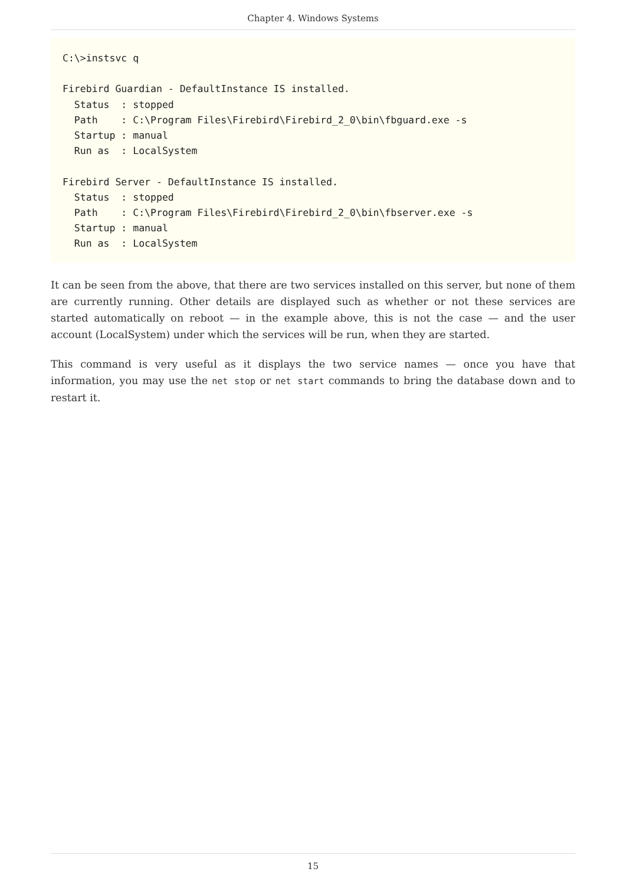Chapter 4. Windows Systems
C:\>instsvc q

Firebird Guardian - DefaultInstance IS installed.
  Status  : stopped
  Path    : C:\Program Files\Firebird\Firebird_2_0\bin\fbguard.exe -s
  Startup : manual
  Run as  : LocalSystem

Firebird Server - DefaultInstance IS installed.
  Status  : stopped
  Path    : C:\Program Files\Firebird\Firebird_2_0\bin\fbserver.exe -s
  Startup : manual
  Run as  : LocalSystem
It can be seen from the above, that there are two services installed on this server, but none of them are currently running. Other details are displayed such as whether or not these services are started automatically on reboot — in the example above, this is not the case — and the user account (LocalSystem) under which the services will be run, when they are started.
This command is very useful as it displays the two service names — once you have that information, you may use the net stop or net start commands to bring the database down and to restart it.
15